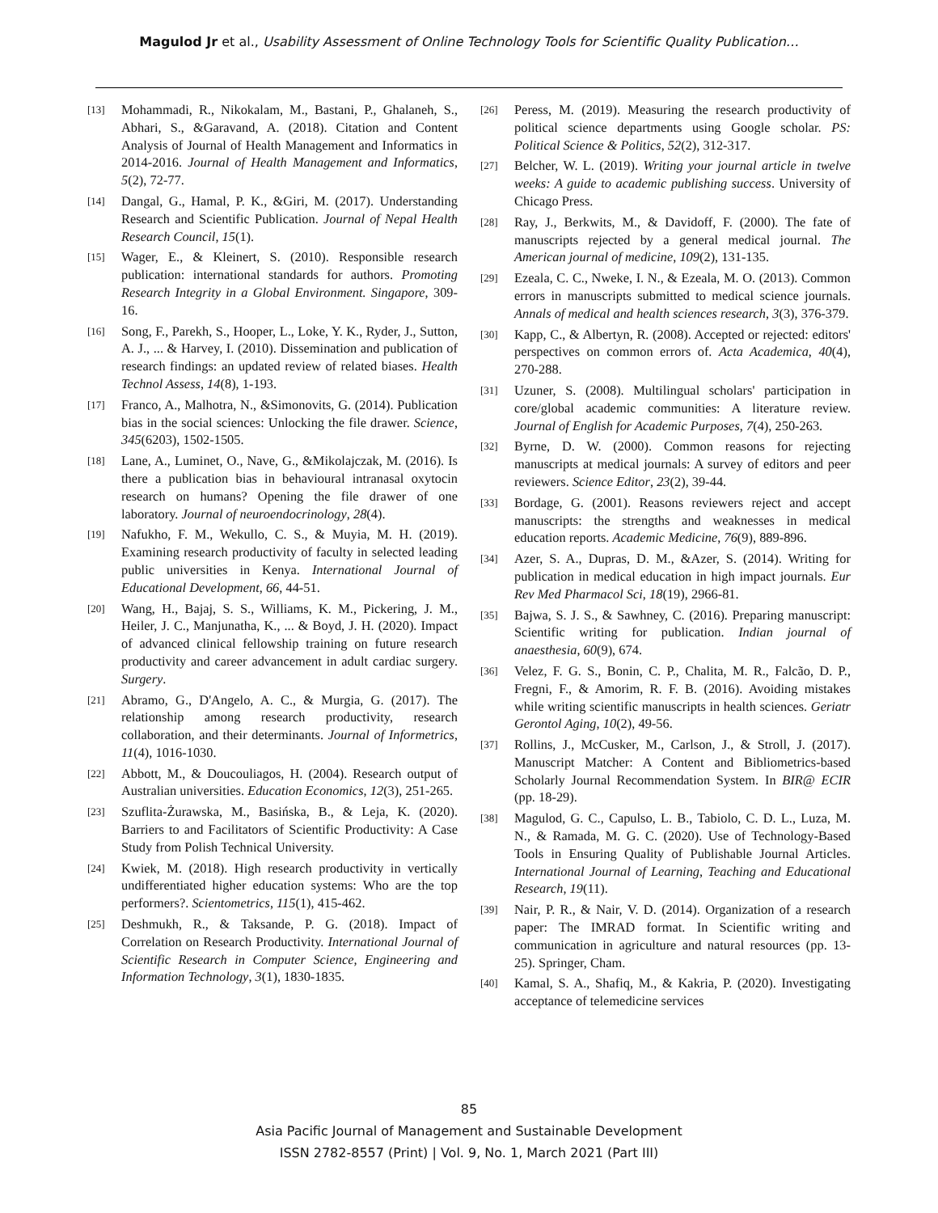Magulod Jr et al., Usability Assessment of Online Technology Tools for Scientific Quality Publication…
[13] Mohammadi, R., Nikokalam, M., Bastani, P., Ghalaneh, S., Abhari, S., &Garavand, A. (2018). Citation and Content Analysis of Journal of Health Management and Informatics in 2014-2016. Journal of Health Management and Informatics, 5(2), 72-77.
[14] Dangal, G., Hamal, P. K., &Giri, M. (2017). Understanding Research and Scientific Publication. Journal of Nepal Health Research Council, 15(1).
[15] Wager, E., & Kleinert, S. (2010). Responsible research publication: international standards for authors. Promoting Research Integrity in a Global Environment. Singapore, 309-16.
[16] Song, F., Parekh, S., Hooper, L., Loke, Y. K., Ryder, J., Sutton, A. J., ... & Harvey, I. (2010). Dissemination and publication of research findings: an updated review of related biases. Health Technol Assess, 14(8), 1-193.
[17] Franco, A., Malhotra, N., &Simonovits, G. (2014). Publication bias in the social sciences: Unlocking the file drawer. Science, 345(6203), 1502-1505.
[18] Lane, A., Luminet, O., Nave, G., &Mikolajczak, M. (2016). Is there a publication bias in behavioural intranasal oxytocin research on humans? Opening the file drawer of one laboratory. Journal of neuroendocrinology, 28(4).
[19] Nafukho, F. M., Wekullo, C. S., & Muyia, M. H. (2019). Examining research productivity of faculty in selected leading public universities in Kenya. International Journal of Educational Development, 66, 44-51.
[20] Wang, H., Bajaj, S. S., Williams, K. M., Pickering, J. M., Heiler, J. C., Manjunatha, K., ... & Boyd, J. H. (2020). Impact of advanced clinical fellowship training on future research productivity and career advancement in adult cardiac surgery. Surgery.
[21] Abramo, G., D'Angelo, A. C., & Murgia, G. (2017). The relationship among research productivity, research collaboration, and their determinants. Journal of Informetrics, 11(4), 1016-1030.
[22] Abbott, M., & Doucouliagos, H. (2004). Research output of Australian universities. Education Economics, 12(3), 251-265.
[23] Szuflita-Żurawska, M., Basińska, B., & Leja, K. (2020). Barriers to and Facilitators of Scientific Productivity: A Case Study from Polish Technical University.
[24] Kwiek, M. (2018). High research productivity in vertically undifferentiated higher education systems: Who are the top performers?. Scientometrics, 115(1), 415-462.
[25] Deshmukh, R., & Taksande, P. G. (2018). Impact of Correlation on Research Productivity. International Journal of Scientific Research in Computer Science, Engineering and Information Technology, 3(1), 1830-1835.
[26] Peress, M. (2019). Measuring the research productivity of political science departments using Google scholar. PS: Political Science & Politics, 52(2), 312-317.
[27] Belcher, W. L. (2019). Writing your journal article in twelve weeks: A guide to academic publishing success. University of Chicago Press.
[28] Ray, J., Berkwits, M., & Davidoff, F. (2000). The fate of manuscripts rejected by a general medical journal. The American journal of medicine, 109(2), 131-135.
[29] Ezeala, C. C., Nweke, I. N., & Ezeala, M. O. (2013). Common errors in manuscripts submitted to medical science journals. Annals of medical and health sciences research, 3(3), 376-379.
[30] Kapp, C., & Albertyn, R. (2008). Accepted or rejected: editors' perspectives on common errors of. Acta Academica, 40(4), 270-288.
[31] Uzuner, S. (2008). Multilingual scholars' participation in core/global academic communities: A literature review. Journal of English for Academic Purposes, 7(4), 250-263.
[32] Byrne, D. W. (2000). Common reasons for rejecting manuscripts at medical journals: A survey of editors and peer reviewers. Science Editor, 23(2), 39-44.
[33] Bordage, G. (2001). Reasons reviewers reject and accept manuscripts: the strengths and weaknesses in medical education reports. Academic Medicine, 76(9), 889-896.
[34] Azer, S. A., Dupras, D. M., &Azer, S. (2014). Writing for publication in medical education in high impact journals. Eur Rev Med Pharmacol Sci, 18(19), 2966-81.
[35] Bajwa, S. J. S., & Sawhney, C. (2016). Preparing manuscript: Scientific writing for publication. Indian journal of anaesthesia, 60(9), 674.
[36] Velez, F. G. S., Bonin, C. P., Chalita, M. R., Falcão, D. P., Fregni, F., & Amorim, R. F. B. (2016). Avoiding mistakes while writing scientific manuscripts in health sciences. Geriatr Gerontol Aging, 10(2), 49-56.
[37] Rollins, J., McCusker, M., Carlson, J., & Stroll, J. (2017). Manuscript Matcher: A Content and Bibliometrics-based Scholarly Journal Recommendation System. In BIR@ ECIR (pp. 18-29).
[38] Magulod, G. C., Capulso, L. B., Tabiolo, C. D. L., Luza, M. N., & Ramada, M. G. C. (2020). Use of Technology-Based Tools in Ensuring Quality of Publishable Journal Articles. International Journal of Learning, Teaching and Educational Research, 19(11).
[39] Nair, P. R., & Nair, V. D. (2014). Organization of a research paper: The IMRAD format. In Scientific writing and communication in agriculture and natural resources (pp. 13-25). Springer, Cham.
[40] Kamal, S. A., Shafiq, M., & Kakria, P. (2020). Investigating acceptance of telemedicine services
85
Asia Pacific Journal of Management and Sustainable Development
ISSN 2782-8557 (Print) | Vol. 9, No. 1, March 2021 (Part III)